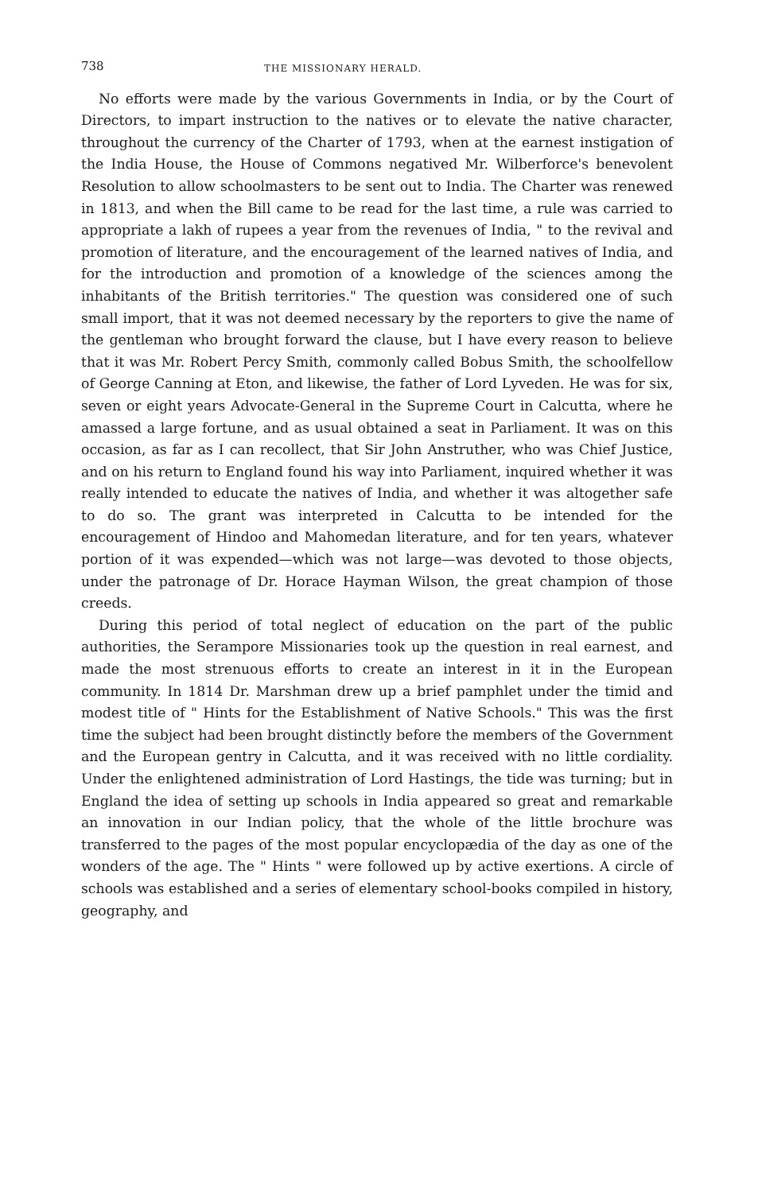738 THE MISSIONARY HERALD.
No efforts were made by the various Governments in India, or by the Court of Directors, to impart instruction to the natives or to elevate the native character, throughout the currency of the Charter of 1793, when at the earnest instigation of the India House, the House of Commons negatived Mr. Wilberforce's benevolent Resolution to allow schoolmasters to be sent out to India. The Charter was renewed in 1813, and when the Bill came to be read for the last time, a rule was carried to appropriate a lakh of rupees a year from the revenues of India, " to the revival and promotion of literature, and the encouragement of the learned natives of India, and for the introduction and promotion of a knowledge of the sciences among the inhabitants of the British territories." The question was considered one of such small import, that it was not deemed necessary by the reporters to give the name of the gentleman who brought forward the clause, but I have every reason to believe that it was Mr. Robert Percy Smith, commonly called Bobus Smith, the schoolfellow of George Canning at Eton, and likewise, the father of Lord Lyveden. He was for six, seven or eight years Advocate-General in the Supreme Court in Calcutta, where he amassed a large fortune, and as usual obtained a seat in Parliament. It was on this occasion, as far as I can recollect, that Sir John Anstruther, who was Chief Justice, and on his return to England found his way into Parliament, inquired whether it was really intended to educate the natives of India, and whether it was altogether safe to do so. The grant was interpreted in Calcutta to be intended for the encouragement of Hindoo and Mahomedan literature, and for ten years, whatever portion of it was expended—which was not large—was devoted to those objects, under the patronage of Dr. Horace Hayman Wilson, the great champion of those creeds.
During this period of total neglect of education on the part of the public authorities, the Serampore Missionaries took up the question in real earnest, and made the most strenuous efforts to create an interest in it in the European community. In 1814 Dr. Marshman drew up a brief pamphlet under the timid and modest title of " Hints for the Establishment of Native Schools." This was the first time the subject had been brought distinctly before the members of the Government and the European gentry in Calcutta, and it was received with no little cordiality. Under the enlightened administration of Lord Hastings, the tide was turning; but in England the idea of setting up schools in India appeared so great and remarkable an innovation in our Indian policy, that the whole of the little brochure was transferred to the pages of the most popular encyclopædia of the day as one of the wonders of the age. The " Hints " were followed up by active exertions. A circle of schools was established and a series of elementary school-books compiled in history, geography, and